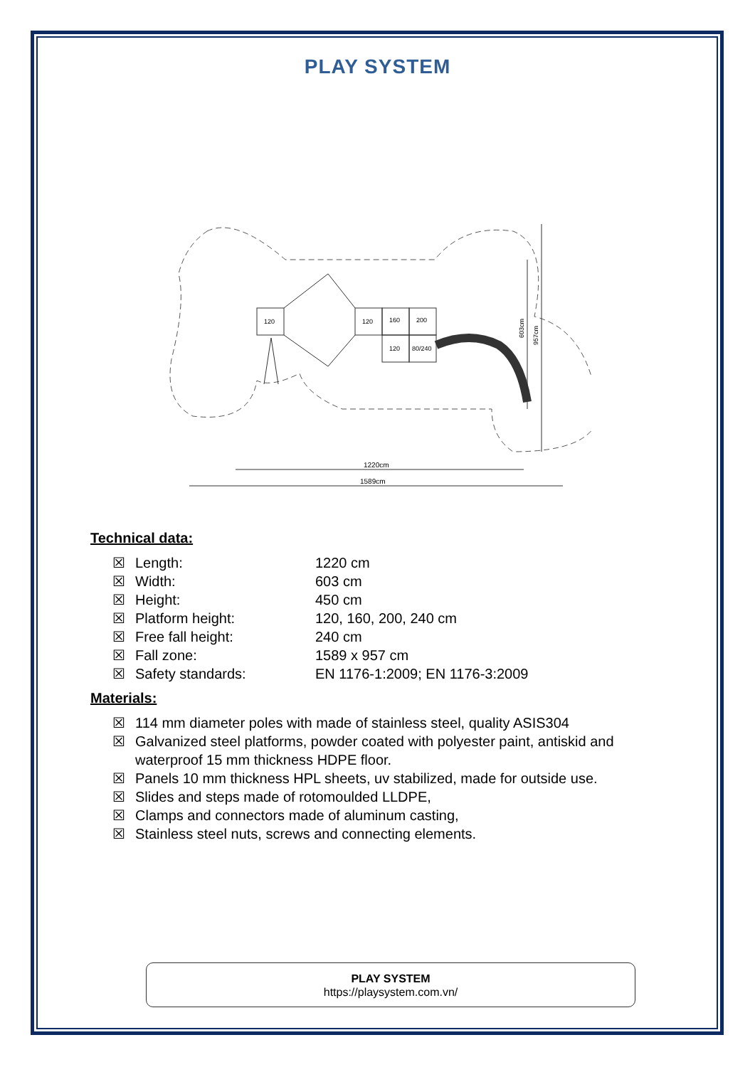PLAY SYSTEM
120
120
160
200
120
80/240
603cm
957cm
1220cm
1589cm
Technical data:
☒ Length: 1220 cm
☒ Width: 603 cm
☒ Height: 450 cm
☒ Platform height: 120, 160, 200, 240 cm
☒ Free fall height: 240 cm
☒ Fall zone: 1589 x 957 cm
☒ Safety standards: EN 1176-1:2009; EN 1176-3:2009
Materials:
☒ 114 mm diameter poles with made of stainless steel, quality ASIS304
☒ Galvanized steel platforms, powder coated with polyester paint, antiskid and waterproof 15 mm thickness HDPE floor.
☒ Panels 10 mm thickness HPL sheets, uv stabilized, made for outside use.
☒ Slides and steps made of rotomoulded LLDPE,
☒ Clamps and connectors made of aluminum casting,
☒ Stainless steel nuts, screws and connecting elements.
PLAY SYSTEM
https://playsystem.com.vn/